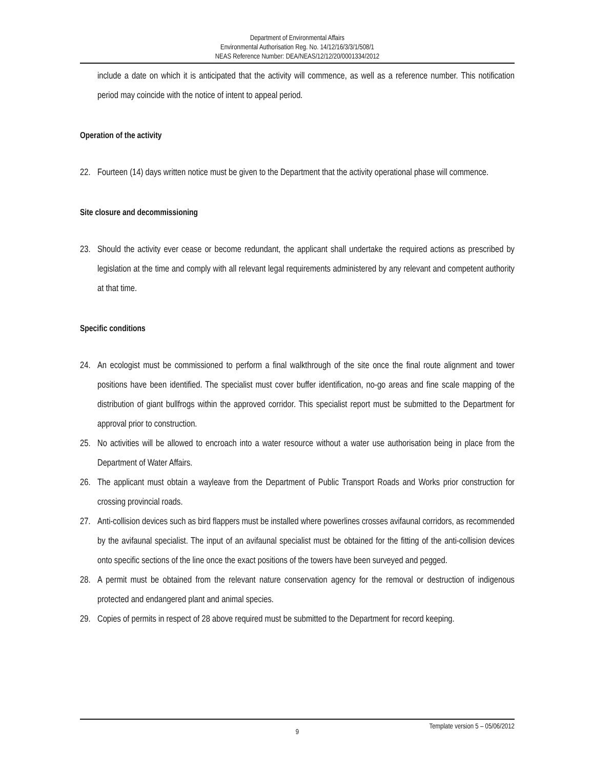Department of Environmental Affairs
Environmental Authorisation Reg. No. 14/12/16/3/3/1/508/1
NEAS Reference Number: DEA/NEAS/12/12/20/0001334/2012
include a date on which it is anticipated that the activity will commence, as well as a reference number. This notification period may coincide with the notice of intent to appeal period.
Operation of the activity
22. Fourteen (14) days written notice must be given to the Department that the activity operational phase will commence.
Site closure and decommissioning
23. Should the activity ever cease or become redundant, the applicant shall undertake the required actions as prescribed by legislation at the time and comply with all relevant legal requirements administered by any relevant and competent authority at that time.
Specific conditions
24. An ecologist must be commissioned to perform a final walkthrough of the site once the final route alignment and tower positions have been identified. The specialist must cover buffer identification, no-go areas and fine scale mapping of the distribution of giant bullfrogs within the approved corridor. This specialist report must be submitted to the Department for approval prior to construction.
25. No activities will be allowed to encroach into a water resource without a water use authorisation being in place from the Department of Water Affairs.
26. The applicant must obtain a wayleave from the Department of Public Transport Roads and Works prior construction for crossing provincial roads.
27. Anti-collision devices such as bird flappers must be installed where powerlines crosses avifaunal corridors, as recommended by the avifaunal specialist. The input of an avifaunal specialist must be obtained for the fitting of the anti-collision devices onto specific sections of the line once the exact positions of the towers have been surveyed and pegged.
28. A permit must be obtained from the relevant nature conservation agency for the removal or destruction of indigenous protected and endangered plant and animal species.
29. Copies of permits in respect of 28 above required must be submitted to the Department for record keeping.
Template version 5 – 05/06/2012
9